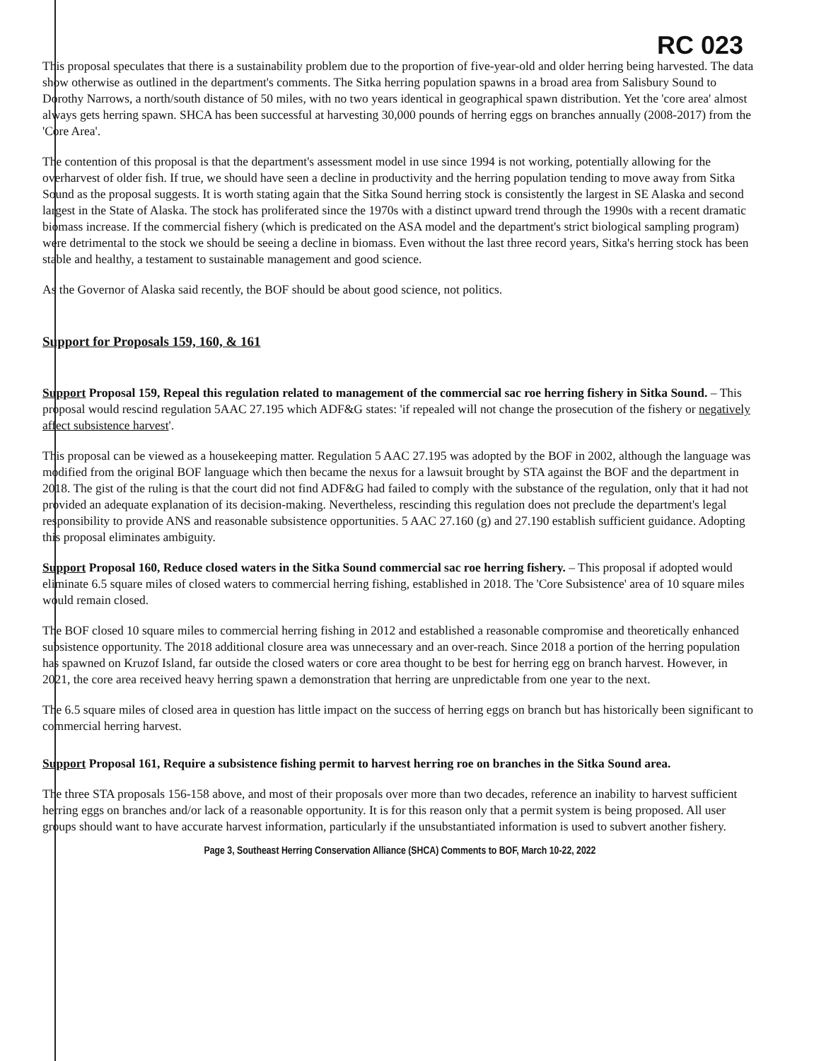RC 023
This proposal speculates that there is a sustainability problem due to the proportion of five-year-old and older herring being harvested. The data show otherwise as outlined in the department's comments. The Sitka herring population spawns in a broad area from Salisbury Sound to Dorothy Narrows, a north/south distance of 50 miles, with no two years identical in geographical spawn distribution. Yet the 'core area' almost always gets herring spawn. SHCA has been successful at harvesting 30,000 pounds of herring eggs on branches annually (2008-2017) from the 'Core Area'.
The contention of this proposal is that the department's assessment model in use since 1994 is not working, potentially allowing for the overharvest of older fish. If true, we should have seen a decline in productivity and the herring population tending to move away from Sitka Sound as the proposal suggests. It is worth stating again that the Sitka Sound herring stock is consistently the largest in SE Alaska and second largest in the State of Alaska. The stock has proliferated since the 1970s with a distinct upward trend through the 1990s with a recent dramatic biomass increase. If the commercial fishery (which is predicated on the ASA model and the department's strict biological sampling program) were detrimental to the stock we should be seeing a decline in biomass. Even without the last three record years, Sitka's herring stock has been stable and healthy, a testament to sustainable management and good science.
As the Governor of Alaska said recently, the BOF should be about good science, not politics.
Support for Proposals 159, 160, & 161
Support Proposal 159, Repeal this regulation related to management of the commercial sac roe herring fishery in Sitka Sound. – This proposal would rescind regulation 5AAC 27.195 which ADF&G states: 'if repealed will not change the prosecution of the fishery or negatively affect subsistence harvest'.
This proposal can be viewed as a housekeeping matter. Regulation 5 AAC 27.195 was adopted by the BOF in 2002, although the language was modified from the original BOF language which then became the nexus for a lawsuit brought by STA against the BOF and the department in 2018. The gist of the ruling is that the court did not find ADF&G had failed to comply with the substance of the regulation, only that it had not provided an adequate explanation of its decision-making. Nevertheless, rescinding this regulation does not preclude the department's legal responsibility to provide ANS and reasonable subsistence opportunities. 5 AAC 27.160 (g) and 27.190 establish sufficient guidance. Adopting this proposal eliminates ambiguity.
Support Proposal 160, Reduce closed waters in the Sitka Sound commercial sac roe herring fishery. – This proposal if adopted would eliminate 6.5 square miles of closed waters to commercial herring fishing, established in 2018. The 'Core Subsistence' area of 10 square miles would remain closed.
The BOF closed 10 square miles to commercial herring fishing in 2012 and established a reasonable compromise and theoretically enhanced subsistence opportunity. The 2018 additional closure area was unnecessary and an over-reach. Since 2018 a portion of the herring population has spawned on Kruzof Island, far outside the closed waters or core area thought to be best for herring egg on branch harvest. However, in 2021, the core area received heavy herring spawn a demonstration that herring are unpredictable from one year to the next.
The 6.5 square miles of closed area in question has little impact on the success of herring eggs on branch but has historically been significant to commercial herring harvest.
Support Proposal 161, Require a subsistence fishing permit to harvest herring roe on branches in the Sitka Sound area.
The three STA proposals 156-158 above, and most of their proposals over more than two decades, reference an inability to harvest sufficient herring eggs on branches and/or lack of a reasonable opportunity. It is for this reason only that a permit system is being proposed. All user groups should want to have accurate harvest information, particularly if the unsubstantiated information is used to subvert another fishery.
Page 3, Southeast Herring Conservation Alliance (SHCA) Comments to BOF, March 10-22, 2022